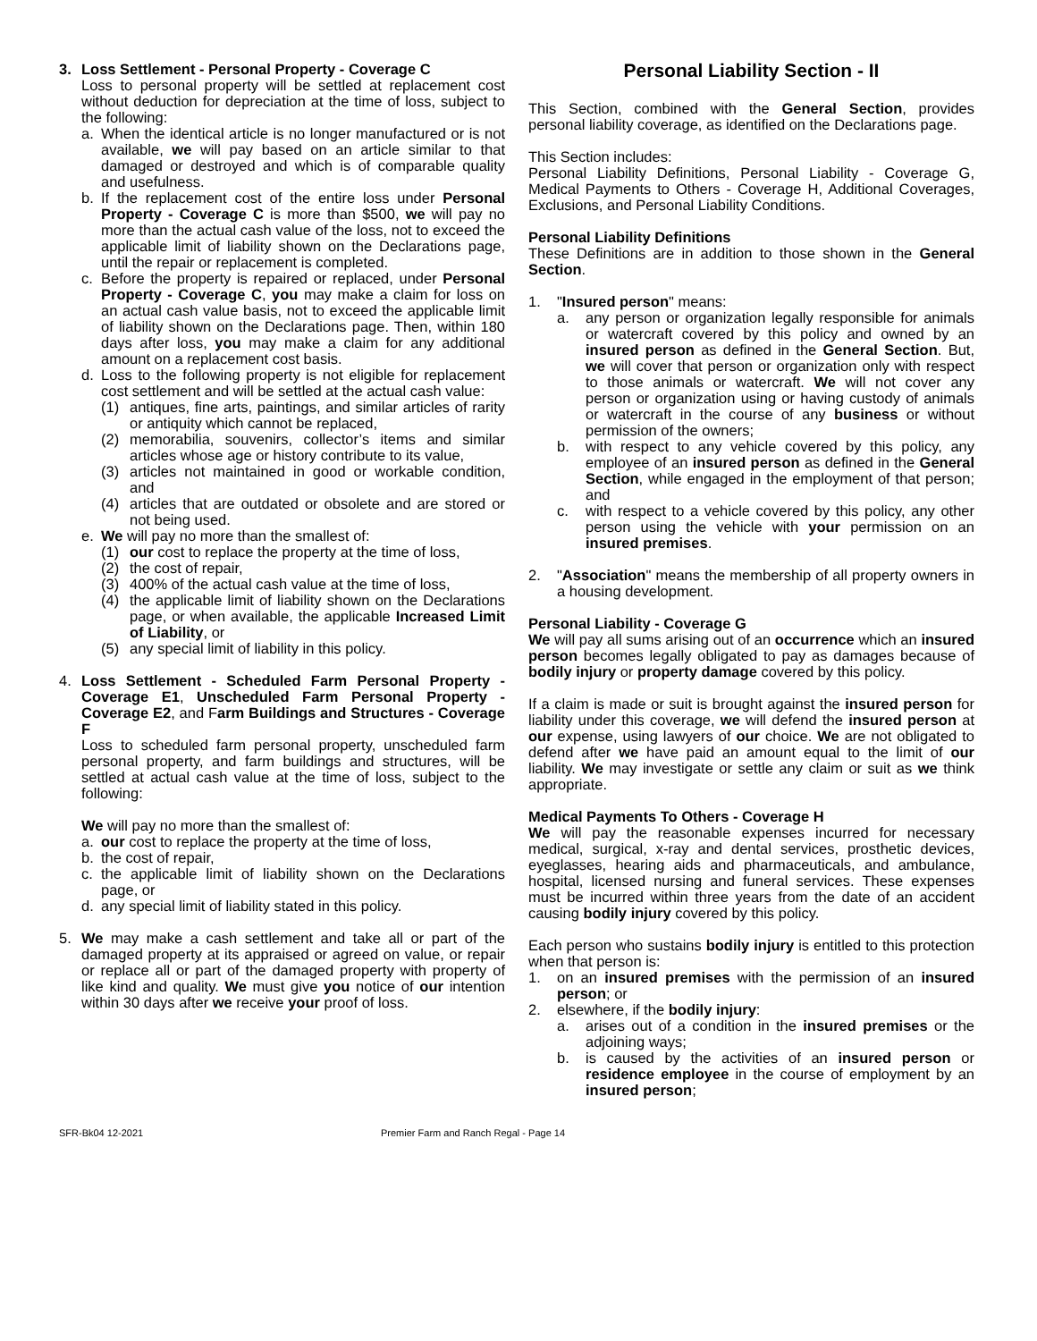3. Loss Settlement - Personal Property - Coverage C
Loss to personal property will be settled at replacement cost without deduction for depreciation at the time of loss, subject to the following:
a. When the identical article is no longer manufactured or is not available, we will pay based on an article similar to that damaged or destroyed and which is of comparable quality and usefulness.
b. If the replacement cost of the entire loss under Personal Property - Coverage C is more than $500, we will pay no more than the actual cash value of the loss, not to exceed the applicable limit of liability shown on the Declarations page, until the repair or replacement is completed.
c. Before the property is repaired or replaced, under Personal Property - Coverage C, you may make a claim for loss on an actual cash value basis, not to exceed the applicable limit of liability shown on the Declarations page. Then, within 180 days after loss, you may make a claim for any additional amount on a replacement cost basis.
d. Loss to the following property is not eligible for replacement cost settlement and will be settled at the actual cash value:
(1) antiques, fine arts, paintings, and similar articles of rarity or antiquity which cannot be replaced,
(2) memorabilia, souvenirs, collector’s items and similar articles whose age or history contribute to its value,
(3) articles not maintained in good or workable condition, and
(4) articles that are outdated or obsolete and are stored or not being used.
e. We will pay no more than the smallest of:
(1) our cost to replace the property at the time of loss,
(2) the cost of repair,
(3) 400% of the actual cash value at the time of loss,
(4) the applicable limit of liability shown on the Declarations page, or when available, the applicable Increased Limit of Liability, or
(5) any special limit of liability in this policy.
4. Loss Settlement - Scheduled Farm Personal Property - Coverage E1, Unscheduled Farm Personal Property - Coverage E2, and Farm Buildings and Structures - Coverage F
Loss to scheduled farm personal property, unscheduled farm personal property, and farm buildings and structures, will be settled at actual cash value at the time of loss, subject to the following:
We will pay no more than the smallest of:
a. our cost to replace the property at the time of loss,
b. the cost of repair,
c. the applicable limit of liability shown on the Declarations page, or
d. any special limit of liability stated in this policy.
5. We may make a cash settlement and take all or part of the damaged property at its appraised or agreed on value, or repair or replace all or part of the damaged property with property of like kind and quality. We must give you notice of our intention within 30 days after we receive your proof of loss.
Personal Liability Section - II
This Section, combined with the General Section, provides personal liability coverage, as identified on the Declarations page.
This Section includes:
Personal Liability Definitions, Personal Liability - Coverage G, Medical Payments to Others - Coverage H, Additional Coverages, Exclusions, and Personal Liability Conditions.
Personal Liability Definitions
These Definitions are in addition to those shown in the General Section.
1. "Insured person" means:
a. any person or organization legally responsible for animals or watercraft covered by this policy and owned by an insured person as defined in the General Section. But, we will cover that person or organization only with respect to those animals or watercraft. We will not cover any person or organization using or having custody of animals or watercraft in the course of any business or without permission of the owners;
b. with respect to any vehicle covered by this policy, any employee of an insured person as defined in the General Section, while engaged in the employment of that person; and
c. with respect to a vehicle covered by this policy, any other person using the vehicle with your permission on an insured premises.
2. "Association" means the membership of all property owners in a housing development.
Personal Liability - Coverage G
We will pay all sums arising out of an occurrence which an insured person becomes legally obligated to pay as damages because of bodily injury or property damage covered by this policy.
If a claim is made or suit is brought against the insured person for liability under this coverage, we will defend the insured person at our expense, using lawyers of our choice. We are not obligated to defend after we have paid an amount equal to the limit of our liability. We may investigate or settle any claim or suit as we think appropriate.
Medical Payments To Others - Coverage H
We will pay the reasonable expenses incurred for necessary medical, surgical, x-ray and dental services, prosthetic devices, eyeglasses, hearing aids and pharmaceuticals, and ambulance, hospital, licensed nursing and funeral services. These expenses must be incurred within three years from the date of an accident causing bodily injury covered by this policy.
Each person who sustains bodily injury is entitled to this protection when that person is:
1. on an insured premises with the permission of an insured person; or
2. elsewhere, if the bodily injury:
a. arises out of a condition in the insured premises or the adjoining ways;
b. is caused by the activities of an insured person or residence employee in the course of employment by an insured person;
SFR-Bk04 12-2021 Premier Farm and Ranch Regal - Page 14